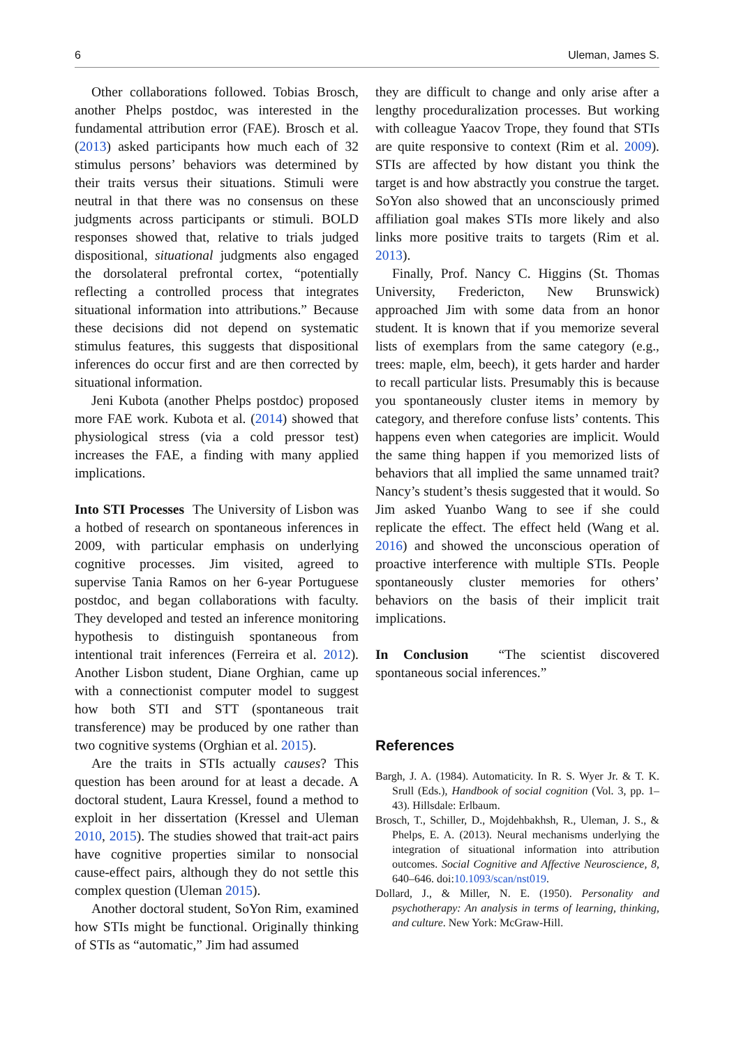6 Uleman, James S.
Other collaborations followed. Tobias Brosch, another Phelps postdoc, was interested in the fundamental attribution error (FAE). Brosch et al. (2013) asked participants how much each of 32 stimulus persons’ behaviors was determined by their traits versus their situations. Stimuli were neutral in that there was no consensus on these judgments across participants or stimuli. BOLD responses showed that, relative to trials judged dispositional, situational judgments also engaged the dorsolateral prefrontal cortex, “potentially reflecting a controlled process that integrates situational information into attributions.” Because these decisions did not depend on systematic stimulus features, this suggests that dispositional inferences do occur first and are then corrected by situational information.
Jeni Kubota (another Phelps postdoc) proposed more FAE work. Kubota et al. (2014) showed that physiological stress (via a cold pressor test) increases the FAE, a finding with many applied implications.
Into STI Processes The University of Lisbon was a hotbed of research on spontaneous inferences in 2009, with particular emphasis on underlying cognitive processes. Jim visited, agreed to supervise Tania Ramos on her 6-year Portuguese postdoc, and began collaborations with faculty. They developed and tested an inference monitoring hypothesis to distinguish spontaneous from intentional trait inferences (Ferreira et al. 2012). Another Lisbon student, Diane Orghian, came up with a connectionist computer model to suggest how both STI and STT (spontaneous trait transference) may be produced by one rather than two cognitive systems (Orghian et al. 2015).
Are the traits in STIs actually causes? This question has been around for at least a decade. A doctoral student, Laura Kressel, found a method to exploit in her dissertation (Kressel and Uleman 2010, 2015). The studies showed that trait-act pairs have cognitive properties similar to nonsocial cause-effect pairs, although they do not settle this complex question (Uleman 2015).
Another doctoral student, SoYon Rim, examined how STIs might be functional. Originally thinking of STIs as “automatic,” Jim had assumed
they are difficult to change and only arise after a lengthy proceduralization processes. But working with colleague Yaacov Trope, they found that STIs are quite responsive to context (Rim et al. 2009). STIs are affected by how distant you think the target is and how abstractly you construe the target. SoYon also showed that an unconsciously primed affiliation goal makes STIs more likely and also links more positive traits to targets (Rim et al. 2013).
Finally, Prof. Nancy C. Higgins (St. Thomas University, Fredericton, New Brunswick) approached Jim with some data from an honor student. It is known that if you memorize several lists of exemplars from the same category (e.g., trees: maple, elm, beech), it gets harder and harder to recall particular lists. Presumably this is because you spontaneously cluster items in memory by category, and therefore confuse lists’ contents. This happens even when categories are implicit. Would the same thing happen if you memorized lists of behaviors that all implied the same unnamed trait? Nancy’s student’s thesis suggested that it would. So Jim asked Yuanbo Wang to see if she could replicate the effect. The effect held (Wang et al. 2016) and showed the unconscious operation of proactive interference with multiple STIs. People spontaneously cluster memories for others’ behaviors on the basis of their implicit trait implications.
In Conclusion “The scientist discovered spontaneous social inferences.”
References
Bargh, J. A. (1984). Automaticity. In R. S. Wyer Jr. & T. K. Srull (Eds.), Handbook of social cognition (Vol. 3, pp. 1–43). Hillsdale: Erlbaum.
Brosch, T., Schiller, D., Mojdehbakhsh, R., Uleman, J. S., & Phelps, E. A. (2013). Neural mechanisms underlying the integration of situational information into attribution outcomes. Social Cognitive and Affective Neuroscience, 8, 640–646. doi:10.1093/scan/nst019.
Dollard, J., & Miller, N. E. (1950). Personality and psychotherapy: An analysis in terms of learning, thinking, and culture. New York: McGraw-Hill.